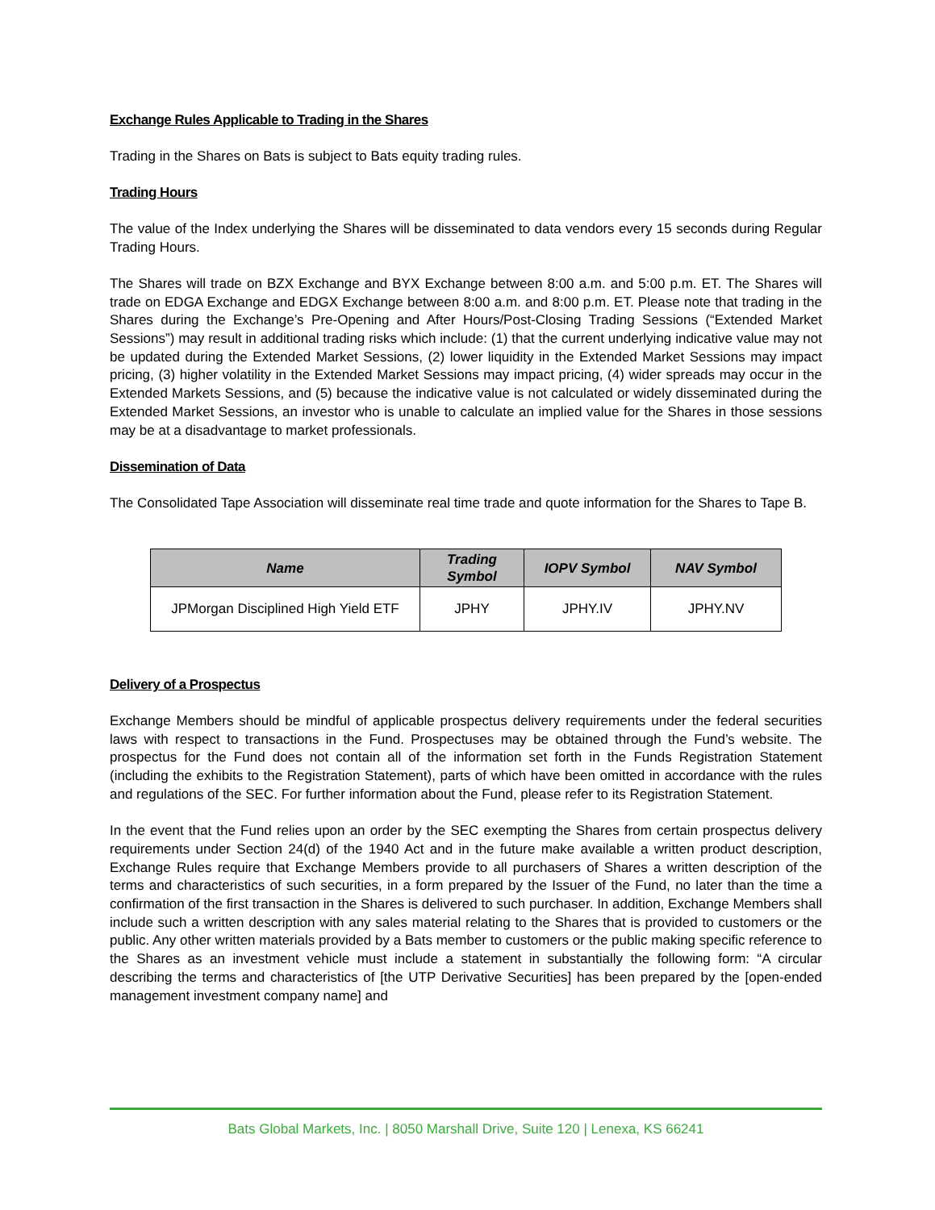Exchange Rules Applicable to Trading in the Shares
Trading in the Shares on Bats is subject to Bats equity trading rules.
Trading Hours
The value of the Index underlying the Shares will be disseminated to data vendors every 15 seconds during Regular Trading Hours.
The Shares will trade on BZX Exchange and BYX Exchange between 8:00 a.m. and 5:00 p.m. ET. The Shares will trade on EDGA Exchange and EDGX Exchange between 8:00 a.m. and 8:00 p.m. ET. Please note that trading in the Shares during the Exchange’s Pre-Opening and After Hours/Post-Closing Trading Sessions (“Extended Market Sessions”) may result in additional trading risks which include: (1) that the current underlying indicative value may not be updated during the Extended Market Sessions, (2) lower liquidity in the Extended Market Sessions may impact pricing, (3) higher volatility in the Extended Market Sessions may impact pricing, (4) wider spreads may occur in the Extended Markets Sessions, and (5) because the indicative value is not calculated or widely disseminated during the Extended Market Sessions, an investor who is unable to calculate an implied value for the Shares in those sessions may be at a disadvantage to market professionals.
Dissemination of Data
The Consolidated Tape Association will disseminate real time trade and quote information for the Shares to Tape B.
| Name | Trading Symbol | IOPV Symbol | NAV Symbol |
| --- | --- | --- | --- |
| JPMorgan Disciplined High Yield ETF | JPHY | JPHY.IV | JPHY.NV |
Delivery of a Prospectus
Exchange Members should be mindful of applicable prospectus delivery requirements under the federal securities laws with respect to transactions in the Fund. Prospectuses may be obtained through the Fund’s website. The prospectus for the Fund does not contain all of the information set forth in the Funds Registration Statement (including the exhibits to the Registration Statement), parts of which have been omitted in accordance with the rules and regulations of the SEC. For further information about the Fund, please refer to its Registration Statement.
In the event that the Fund relies upon an order by the SEC exempting the Shares from certain prospectus delivery requirements under Section 24(d) of the 1940 Act and in the future make available a written product description, Exchange Rules require that Exchange Members provide to all purchasers of Shares a written description of the terms and characteristics of such securities, in a form prepared by the Issuer of the Fund, no later than the time a confirmation of the first transaction in the Shares is delivered to such purchaser. In addition, Exchange Members shall include such a written description with any sales material relating to the Shares that is provided to customers or the public. Any other written materials provided by a Bats member to customers or the public making specific reference to the Shares as an investment vehicle must include a statement in substantially the following form: “A circular describing the terms and characteristics of [the UTP Derivative Securities] has been prepared by the [open-ended management investment company name] and
Bats Global Markets, Inc. | 8050 Marshall Drive, Suite 120 | Lenexa, KS 66241